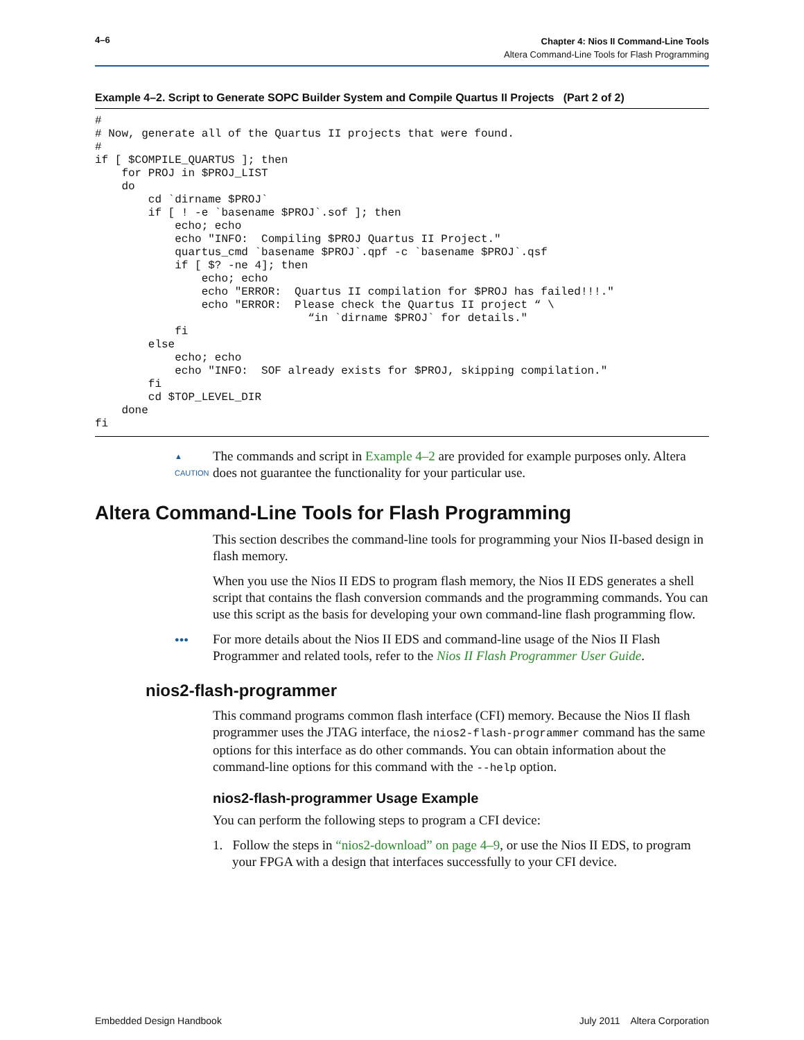4–6
Chapter 4: Nios II Command-Line Tools
Altera Command-Line Tools for Flash Programming
Example 4–2. Script to Generate SOPC Builder System and Compile Quartus II Projects (Part 2 of 2)
#
# Now, generate all of the Quartus II projects that were found.
#
if [ $COMPILE_QUARTUS ]; then
    for PROJ in $PROJ_LIST
    do
        cd `dirname $PROJ`
        if [ ! -e `basename $PROJ`.sof ]; then
            echo; echo
            echo "INFO:  Compiling $PROJ Quartus II Project."
            quartus_cmd `basename $PROJ`.qpf -c `basename $PROJ`.qsf
            if [ $? -ne 4]; then
                echo; echo
                echo "ERROR:  Quartus II compilation for $PROJ has failed!!!."
                echo "ERROR:  Please check the Quartus II project “ \
                                “in `dirname $PROJ` for details."
            fi
        else
            echo; echo
            echo "INFO:  SOF already exists for $PROJ, skipping compilation."
        fi
        cd $TOP_LEVEL_DIR
    done
fi
▲
CAUTION
The commands and script in Example 4–2 are provided for example purposes only. Altera does not guarantee the functionality for your particular use.
Altera Command-Line Tools for Flash Programming
This section describes the command-line tools for programming your Nios II-based design in flash memory.
When you use the Nios II EDS to program flash memory, the Nios II EDS generates a shell script that contains the flash conversion commands and the programming commands. You can use this script as the basis for developing your own command-line flash programming flow.
●●●
For more details about the Nios II EDS and command-line usage of the Nios II Flash Programmer and related tools, refer to the Nios II Flash Programmer User Guide.
nios2-flash-programmer
This command programs common flash interface (CFI) memory. Because the Nios II flash programmer uses the JTAG interface, the nios2-flash-programmer command has the same options for this interface as do other commands. You can obtain information about the command-line options for this command with the --help option.
nios2-flash-programmer Usage Example
You can perform the following steps to program a CFI device:
1. Follow the steps in “nios2-download” on page 4–9, or use the Nios II EDS, to program your FPGA with a design that interfaces successfully to your CFI device.
Embedded Design Handbook July 2011 Altera Corporation